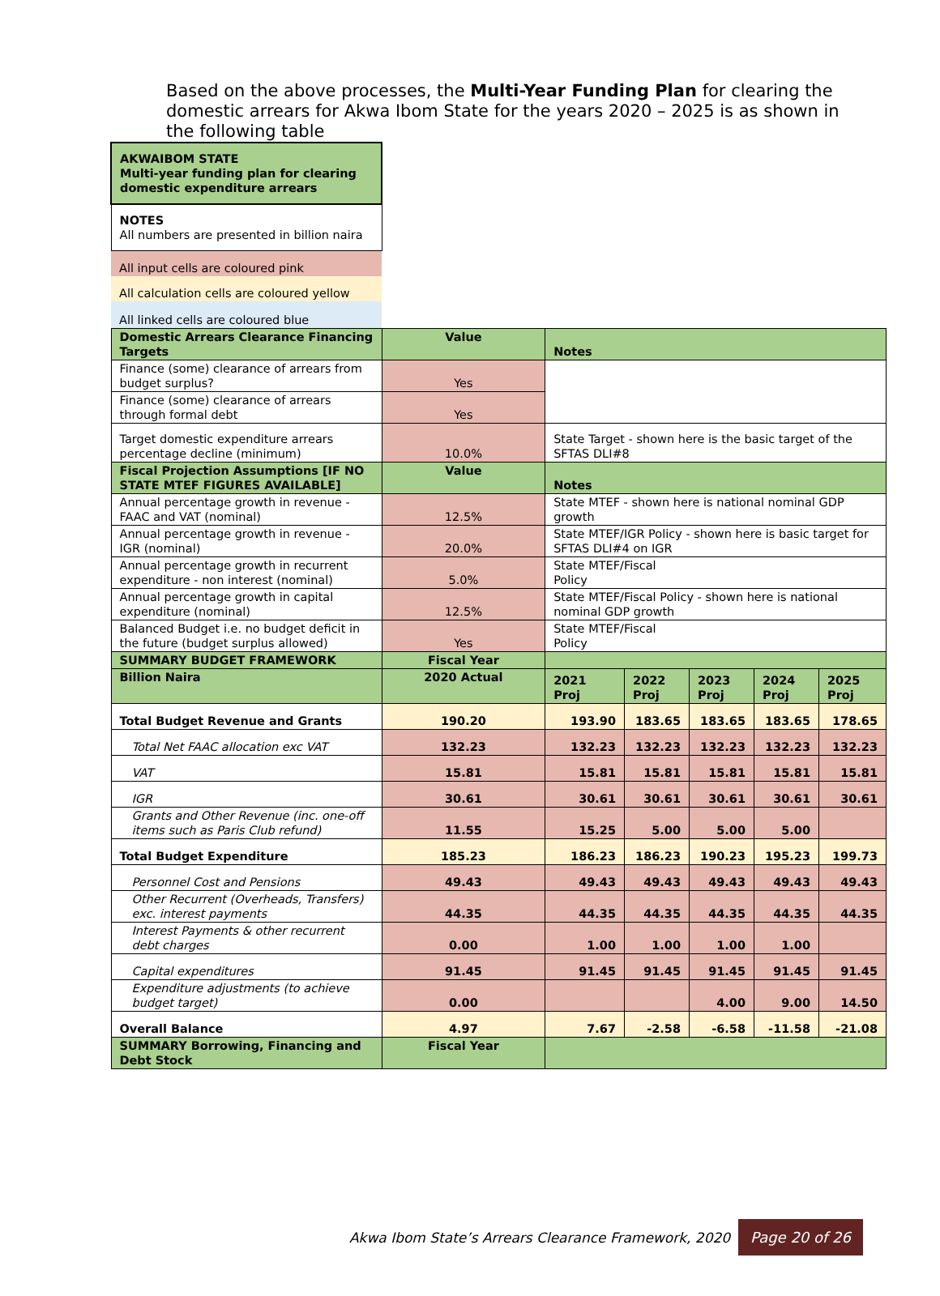Based on the above processes, the Multi-Year Funding Plan for clearing the domestic arrears for Akwa Ibom State for the years 2020 – 2025 is as shown in the following table
| AKWAIBOM STATE Multi-year funding plan for clearing domestic expenditure arrears | | | | | | |
| NOTES All numbers are presented in billion naira | | | | | | |
| All input cells are coloured pink | | | | | | |
| All calculation cells are coloured yellow | | | | | | |
| All linked cells are coloured blue | | | | | | |
| Domestic Arrears Clearance Financing Targets | Value | Notes | | | | |
| Finance (some) clearance of arrears from budget surplus? | Yes | | | | | |
| Finance (some) clearance of arrears through formal debt | Yes | | | | | |
| Target domestic expenditure arrears percentage decline (minimum) | 10.0% | State Target - shown here is the basic target of the SFTAS DLI#8 | | | | |
| Fiscal Projection Assumptions [IF NO STATE MTEF FIGURES AVAILABLE] | Value | Notes | | | | |
| Annual percentage growth in revenue - FAAC and VAT (nominal) | 12.5% | State MTEF - shown here is national nominal GDP growth | | | | |
| Annual percentage growth in revenue - IGR (nominal) | 20.0% | State MTEF/IGR Policy - shown here is basic target for SFTAS DLI#4 on IGR | | | | |
| Annual percentage growth in recurrent expenditure - non interest (nominal) | 5.0% | State MTEF/Fiscal Policy | | | | |
| Annual percentage growth in capital expenditure (nominal) | 12.5% | State MTEF/Fiscal Policy - shown here is national nominal GDP growth | | | | |
| Balanced Budget i.e. no budget deficit in the future (budget surplus allowed) | Yes | State MTEF/Fiscal Policy | | | | |
| SUMMARY BUDGET FRAMEWORK | Fiscal Year | | | | | |
| Billion Naira | 2020 Actual | 2021 Proj | 2022 Proj | 2023 Proj | 2024 Proj | 2025 Proj |
| Total Budget Revenue and Grants | 190.20 | 193.90 | 183.65 | 183.65 | 183.65 | 178.65 |
| Total Net FAAC allocation exc VAT | 132.23 | 132.23 | 132.23 | 132.23 | 132.23 | 132.23 |
| VAT | 15.81 | 15.81 | 15.81 | 15.81 | 15.81 | 15.81 |
| IGR | 30.61 | 30.61 | 30.61 | 30.61 | 30.61 | 30.61 |
| Grants and Other Revenue (inc. one-off items such as Paris Club refund) | 11.55 | 15.25 | 5.00 | 5.00 | 5.00 | |
| Total Budget Expenditure | 185.23 | 186.23 | 186.23 | 190.23 | 195.23 | 199.73 |
| Personnel Cost and Pensions | 49.43 | 49.43 | 49.43 | 49.43 | 49.43 | 49.43 |
| Other Recurrent (Overheads, Transfers) exc. interest payments | 44.35 | 44.35 | 44.35 | 44.35 | 44.35 | 44.35 |
| Interest Payments & other recurrent debt charges | 0.00 | 1.00 | 1.00 | 1.00 | 1.00 | |
| Capital expenditures | 91.45 | 91.45 | 91.45 | 91.45 | 91.45 | 91.45 |
| Expenditure adjustments (to achieve budget target) | 0.00 | | | 4.00 | 9.00 | 14.50 |
| Overall Balance | 4.97 | 7.67 | -2.58 | -6.58 | -11.58 | -21.08 |
| SUMMARY Borrowing, Financing and Debt Stock | Fiscal Year | | | | | |
Akwa Ibom State’s Arrears Clearance Framework, 2020 Page 20 of 26